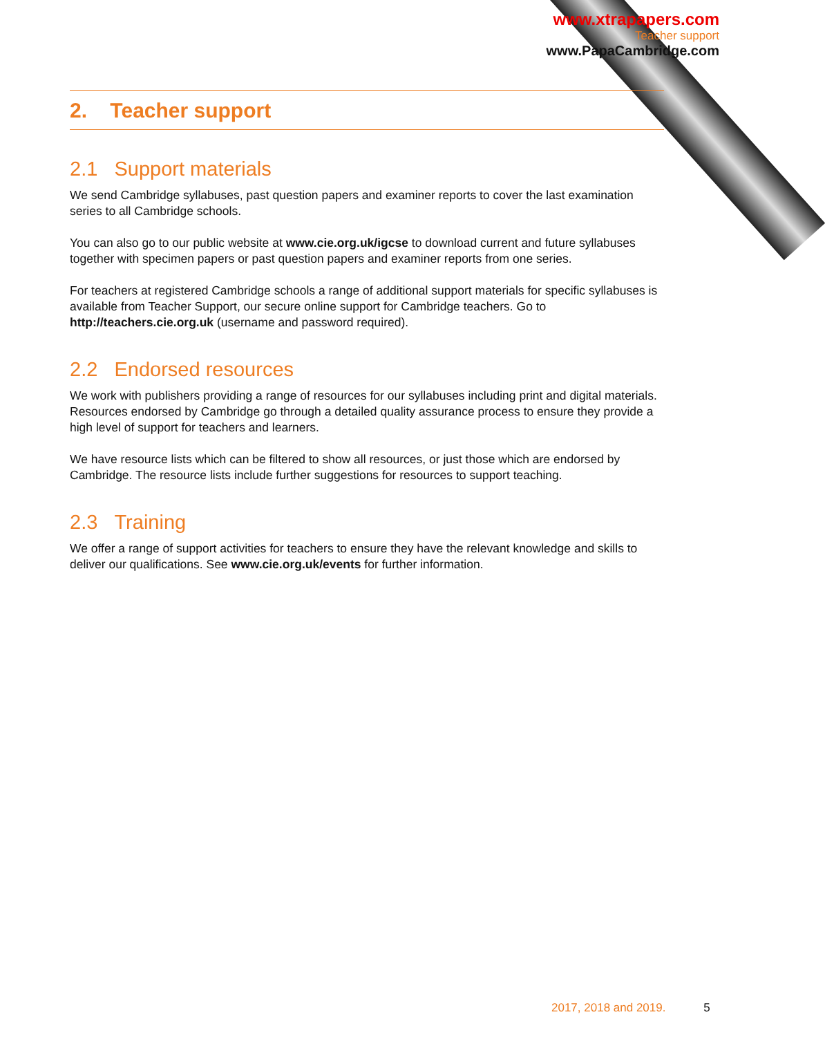www.xtrapapers.com
Teacher support
www.PapaCambridge.com
2. Teacher support
2.1 Support materials
We send Cambridge syllabuses, past question papers and examiner reports to cover the last examination series to all Cambridge schools.
You can also go to our public website at www.cie.org.uk/igcse to download current and future syllabuses together with specimen papers or past question papers and examiner reports from one series.
For teachers at registered Cambridge schools a range of additional support materials for specific syllabuses is available from Teacher Support, our secure online support for Cambridge teachers. Go to http://teachers.cie.org.uk (username and password required).
2.2 Endorsed resources
We work with publishers providing a range of resources for our syllabuses including print and digital materials. Resources endorsed by Cambridge go through a detailed quality assurance process to ensure they provide a high level of support for teachers and learners.
We have resource lists which can be filtered to show all resources, or just those which are endorsed by Cambridge. The resource lists include further suggestions for resources to support teaching.
2.3 Training
We offer a range of support activities for teachers to ensure they have the relevant knowledge and skills to deliver our qualifications. See www.cie.org.uk/events for further information.
2017, 2018 and 2019. 5